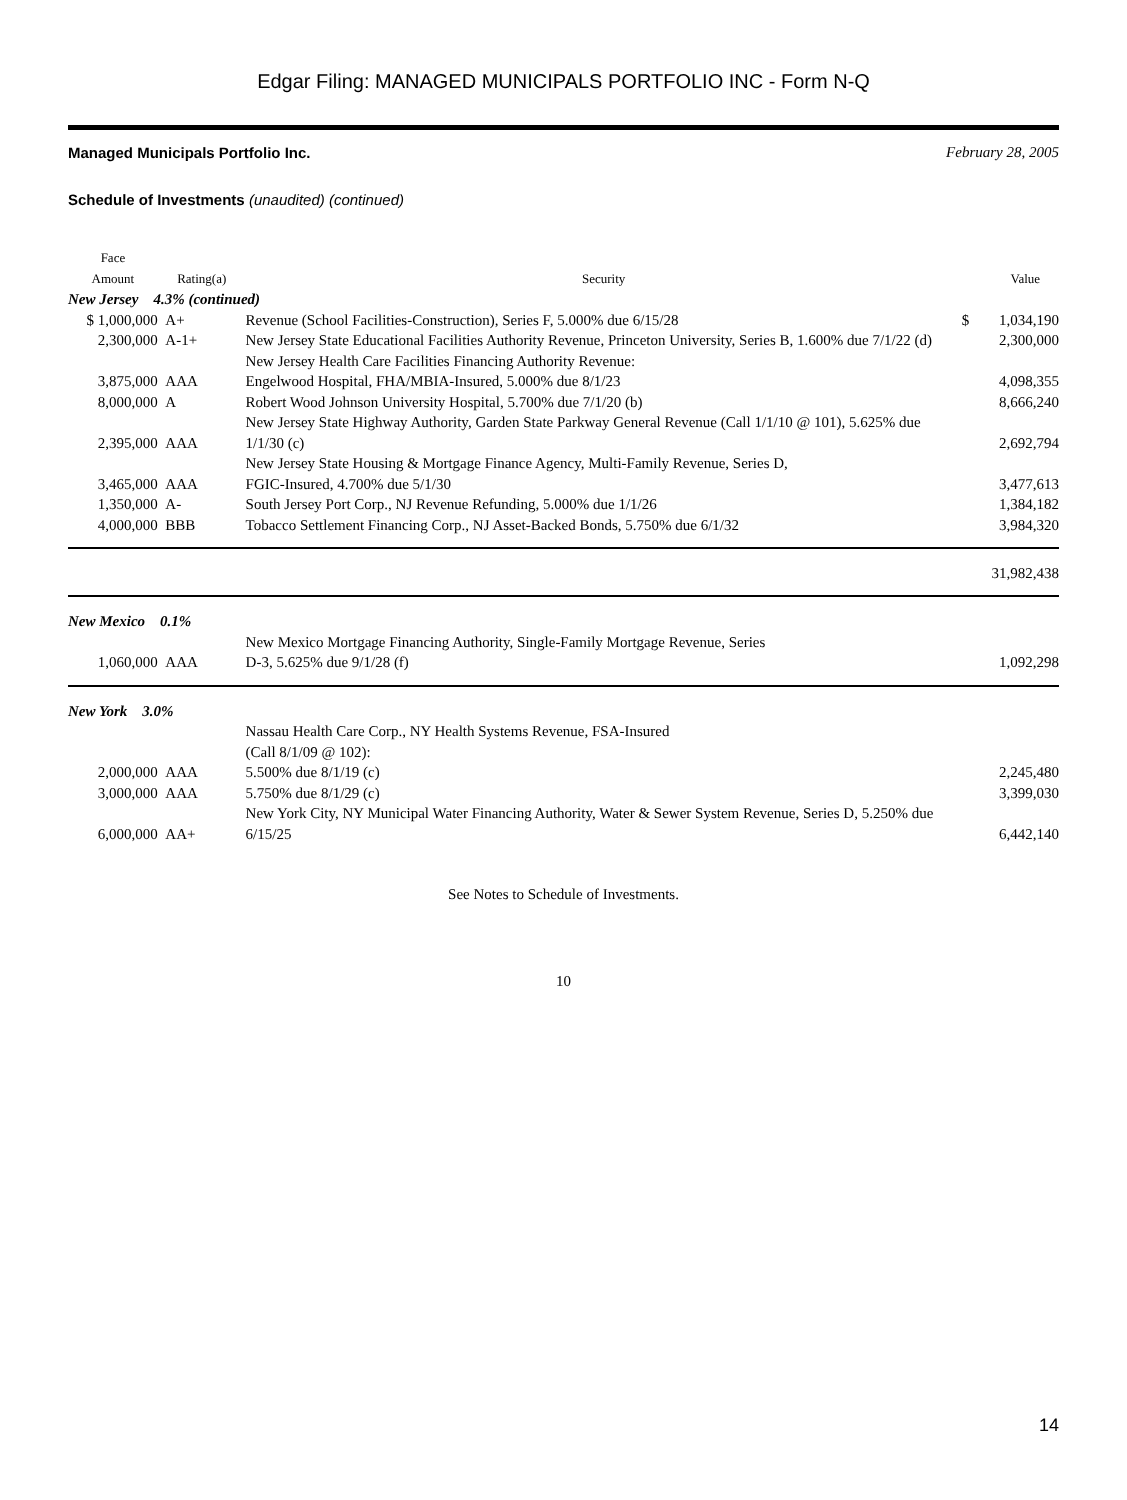Edgar Filing: MANAGED MUNICIPALS PORTFOLIO INC - Form N-Q
Managed Municipals Portfolio Inc. February 28, 2005
Schedule of Investments (unaudited) (continued)
| Face Amount | Rating(a) | Security | | Value |
| --- | --- | --- | --- | --- |
| New Jersey 4.3% (continued) | | | | |
| $ 1,000,000 | A+ | Revenue (School Facilities-Construction), Series F, 5.000% due 6/15/28 | $ | 1,034,190 |
| 2,300,000 | A-1+ | New Jersey State Educational Facilities Authority Revenue, Princeton University, Series B, 1.600% due 7/1/22 (d) | | 2,300,000 |
| | | New Jersey Health Care Facilities Financing Authority Revenue: | | |
| 3,875,000 | AAA | Engelwood Hospital, FHA/MBIA-Insured, 5.000% due 8/1/23 | | 4,098,355 |
| 8,000,000 | A | Robert Wood Johnson University Hospital, 5.700% due 7/1/20 (b) | | 8,666,240 |
| 2,395,000 | AAA | New Jersey State Highway Authority, Garden State Parkway General Revenue (Call 1/1/10 @ 101), 5.625% due 1/1/30 (c) | | 2,692,794 |
| 3,465,000 | AAA | New Jersey State Housing & Mortgage Finance Agency, Multi-Family Revenue, Series D, FGIC-Insured, 4.700% due 5/1/30 | | 3,477,613 |
| 1,350,000 | A- | South Jersey Port Corp., NJ Revenue Refunding, 5.000% due 1/1/26 | | 1,384,182 |
| 4,000,000 | BBB | Tobacco Settlement Financing Corp., NJ Asset-Backed Bonds, 5.750% due 6/1/32 | | 3,984,320 |
| | | | | 31,982,438 |
| New Mexico 0.1% | | | | |
| 1,060,000 | AAA | New Mexico Mortgage Financing Authority, Single-Family Mortgage Revenue, Series D-3, 5.625% due 9/1/28 (f) | | 1,092,298 |
| New York 3.0% | | | | |
| | | Nassau Health Care Corp., NY Health Systems Revenue, FSA-Insured (Call 8/1/09 @ 102): | | |
| 2,000,000 | AAA | 5.500% due 8/1/19 (c) | | 2,245,480 |
| 3,000,000 | AAA | 5.750% due 8/1/29 (c) | | 3,399,030 |
| 6,000,000 | AA+ | New York City, NY Municipal Water Financing Authority, Water & Sewer System Revenue, Series D, 5.250% due 6/15/25 | | 6,442,140 |
See Notes to Schedule of Investments.
10
14